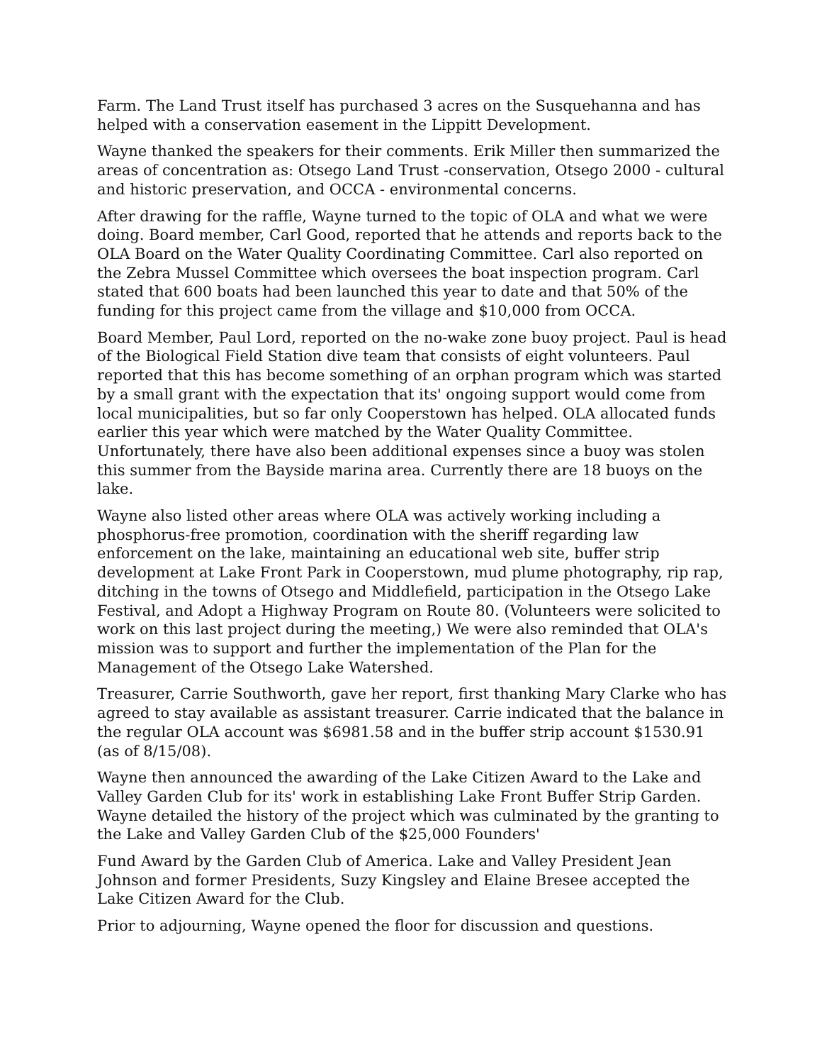Farm. The Land Trust itself has purchased 3 acres on the Susquehanna and has helped with a conservation easement in the Lippitt Development.
Wayne thanked the speakers for their comments. Erik Miller then summarized the areas of concentration as: Otsego Land Trust -conservation, Otsego 2000 - cultural and historic preservation, and OCCA - environmental concerns.
After drawing for the raffle, Wayne turned to the topic of OLA and what we were doing. Board member, Carl Good, reported that he attends and reports back to the OLA Board on the Water Quality Coordinating Committee. Carl also reported on the Zebra Mussel Committee which oversees the boat inspection program. Carl stated that 600 boats had been launched this year to date and that 50% of the funding for this project came from the village and $10,000 from OCCA.
Board Member, Paul Lord, reported on the no-wake zone buoy project. Paul is head of the Biological Field Station dive team that consists of eight volunteers. Paul reported that this has become something of an orphan program which was started by a small grant with the expectation that its' ongoing support would come from local municipalities, but so far only Cooperstown has helped. OLA allocated funds earlier this year which were matched by the Water Quality Committee. Unfortunately, there have also been additional expenses since a buoy was stolen this summer from the Bayside marina area. Currently there are 18 buoys on the lake.
Wayne also listed other areas where OLA was actively working including a phosphorus-free promotion, coordination with the sheriff regarding law enforcement on the lake, maintaining an educational web site, buffer strip development at Lake Front Park in Cooperstown, mud plume photography, rip rap, ditching in the towns of Otsego and Middlefield, participation in the Otsego Lake Festival, and Adopt a Highway Program on Route 80. (Volunteers were solicited to work on this last project during the meeting,) We were also reminded that OLA's mission was to support and further the implementation of the Plan for the Management of the Otsego Lake Watershed.
Treasurer, Carrie Southworth, gave her report, first thanking Mary Clarke who has agreed to stay available as assistant treasurer. Carrie indicated that the balance in the regular OLA account was $6981.58 and in the buffer strip account $1530.91 (as of 8/15/08).
Wayne then announced the awarding of the Lake Citizen Award to the Lake and Valley Garden Club for its' work in establishing Lake Front Buffer Strip Garden. Wayne detailed the history of the project which was culminated by the granting to the Lake and Valley Garden Club of the $25,000 Founders'
Fund Award by the Garden Club of America. Lake and Valley President Jean Johnson and former Presidents, Suzy Kingsley and Elaine Bresee accepted the Lake Citizen Award for the Club.
Prior to adjourning, Wayne opened the floor for discussion and questions.